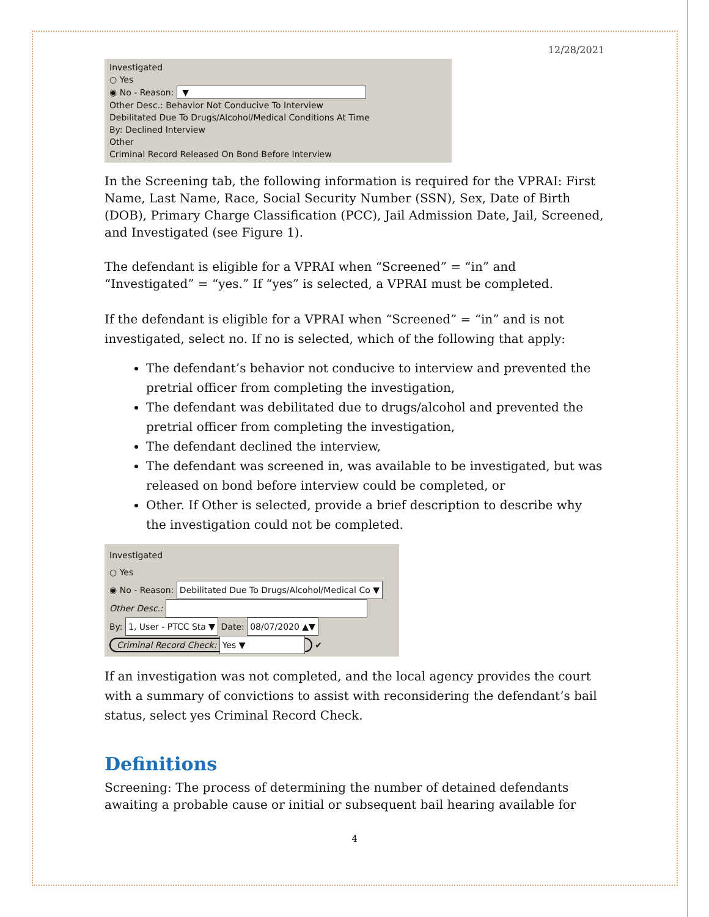12/28/2021
Investigated
○ Yes
◉ No - Reason: ▼
Other Desc.: Behavior Not Conducive To Interview
Debilitated Due To Drugs/Alcohol/Medical Conditions At Time
By: Declined Interview
Other
Criminal Record Released On Bond Before Interview
In the Screening tab, the following information is required for the VPRAI: First Name, Last Name, Race, Social Security Number (SSN), Sex, Date of Birth (DOB), Primary Charge Classification (PCC), Jail Admission Date, Jail, Screened, and Investigated (see Figure 1).
The defendant is eligible for a VPRAI when “Screened” = “in” and “Investigated” = “yes.” If “yes” is selected, a VPRAI must be completed.
If the defendant is eligible for a VPRAI when “Screened” = “in” and is not investigated, select no. If no is selected, which of the following that apply:
The defendant’s behavior not conducive to interview and prevented the pretrial officer from completing the investigation,
The defendant was debilitated due to drugs/alcohol and prevented the pretrial officer from completing the investigation,
The defendant declined the interview,
The defendant was screened in, was available to be investigated, but was released on bond before interview could be completed, or
Other. If Other is selected, provide a brief description to describe why the investigation could not be completed.
Investigated
○ Yes
◉ No - Reason: Debilitated Due To Drugs/Alcohol/Medical Co ▼
Other Desc.:
By: 1, User - PTCC Sta ▼ Date: 08/07/2020 ▲▼
Criminal Record Check: Yes ▼ ✔
If an investigation was not completed, and the local agency provides the court with a summary of convictions to assist with reconsidering the defendant’s bail status, select yes Criminal Record Check.
Definitions
Screening: The process of determining the number of detained defendants awaiting a probable cause or initial or subsequent bail hearing available for
4